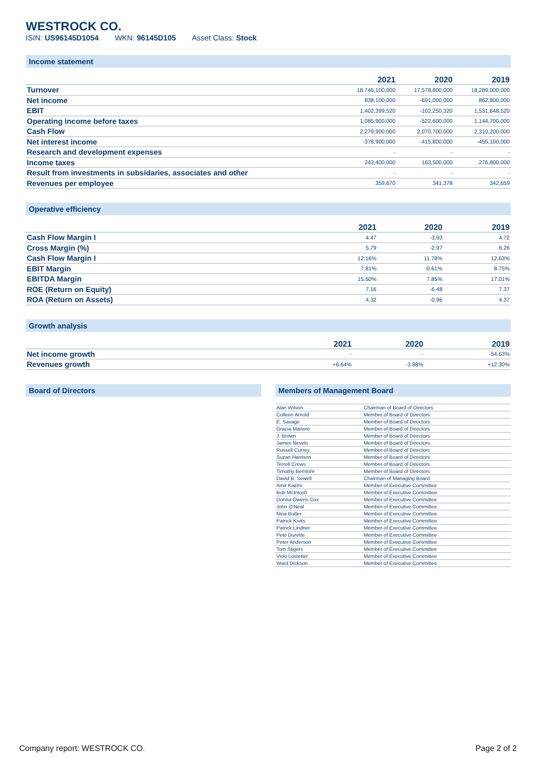WESTROCK CO.
ISIN: US96145D1054 WKN: 96145D105 Asset Class: Stock
Income statement
| | 2021 | 2020 | 2019 |
| --- | --- | --- | --- |
| Turnover | 18,746,100,000 | 17,578,800,000 | 18,289,000,000 |
| Net income | 838,100,000 | -691,000,000 | 862,800,000 |
| EBIT | 1,402,399,520 | -102,250,320 | 1,531,648,520 |
| Operating income before taxes | 1,085,900,000 | -522,600,000 | 1,144,700,000 |
| Cash Flow | 2,279,900,000 | 2,070,700,000 | 2,310,200,000 |
| Net interest income | -378,900,000 | -415,800,000 | -455,100,000 |
| Research and development expenses | - | - | - |
| Income taxes | 243,400,000 | 163,500,000 | 276,800,000 |
| Result from investments in subsidaries, associates and other | - | - | - |
| Revenues per employee | 359,670 | 341,378 | 342,659 |
Operative efficiency
| | 2021 | 2020 | 2019 |
| --- | --- | --- | --- |
| Cash Flow Margin I | 4.47 | -3.93 | 4.72 |
| Cross Margin (%) | 5.79 | -2.97 | 6.26 |
| Cash Flow Margin I | 12.16% | 11.78% | 12.63% |
| EBIT Margin | 7.81% | -0.61% | 8.75% |
| EBITDA Margin | 15.60% | 7.85% | 17.01% |
| ROE (Return on Equity) | 7.16 | -6.48 | 7.37 |
| ROA (Return on Assets) | 4.32 | -0.96 | 4.37 |
Growth analysis
| | 2021 | 2020 | 2019 |
| --- | --- | --- | --- |
| Net income growth | - | - | -54.63% |
| Revenues growth | +6.64% | -3.88% | +12.30% |
Board of Directors Members of Management Board
| Alan Wilson | Chairman of Board of Directors |
| Colleen Arnold | Member of Board of Directors |
| E. Savage | Member of Board of Directors |
| Gracia Martore | Member of Board of Directors |
| J. Brown | Member of Board of Directors |
| James Nevels | Member of Board of Directors |
| Russell Currey | Member of Board of Directors |
| Suzan Harrison | Member of Board of Directors |
| Terrell Crews | Member of Board of Directors |
| Timothy Bernlohr | Member of Board of Directors |
| David B. Sewell | Chairman of Managing Board |
| Amir Kazmi | Member of Executive Committee |
| Bob McIntosh | Member of Executive Committee |
| Donna Owens Cox | Member of Executive Committee |
| John O'Neal | Member of Executive Committee |
| Nina Butler | Member of Executive Committee |
| Patrick Kivits | Member of Executive Committee |
| Patrick Lindner | Member of Executive Committee |
| Pete Durette | Member of Executive Committee |
| Peter Anderson | Member of Executive Committee |
| Tom Stigers | Member of Executive Committee |
| Vicki Lostetter | Member of Executive Committee |
| Ward Dickson | Member of Executive Committee |
Company report: WESTROCK CO. Page 2 of 2